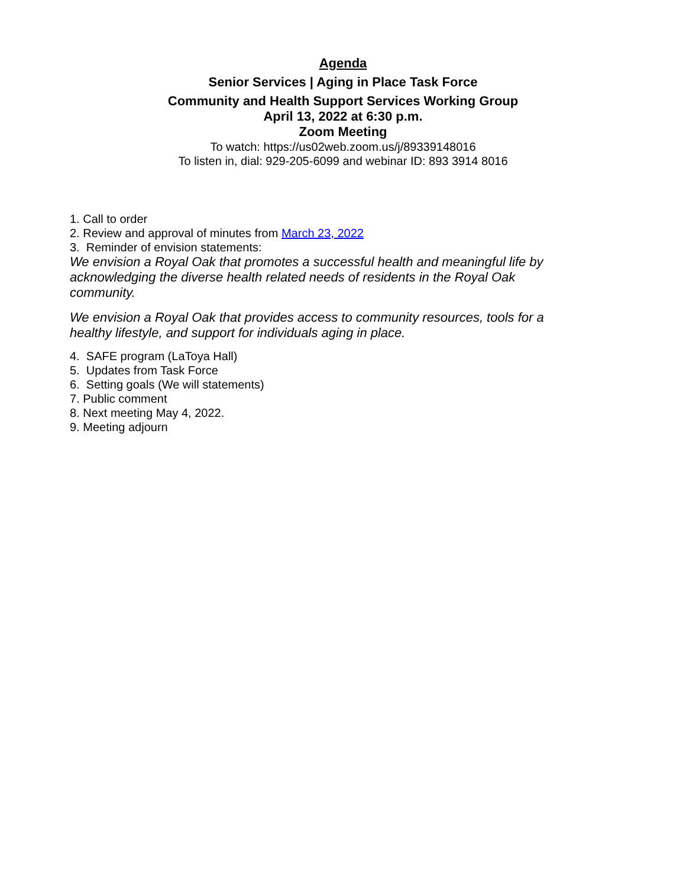Agenda
Senior Services | Aging in Place Task Force
Community and Health Support Services Working Group
April 13, 2022 at 6:30 p.m.
Zoom Meeting
To watch: https://us02web.zoom.us/j/89339148016
To listen in, dial: 929-205-6099 and webinar ID: 893 3914 8016
1. Call to order
2. Review and approval of minutes from March 23, 2022
3. Reminder of envision statements:
We envision a Royal Oak that promotes a successful health and meaningful life by acknowledging the diverse health related needs of residents in the Royal Oak community.
We envision a Royal Oak that provides access to community resources, tools for a healthy lifestyle, and support for individuals aging in place.
4. SAFE program (LaToya Hall)
5. Updates from Task Force
6. Setting goals (We will statements)
7. Public comment
8. Next meeting May 4, 2022.
9. Meeting adjourn